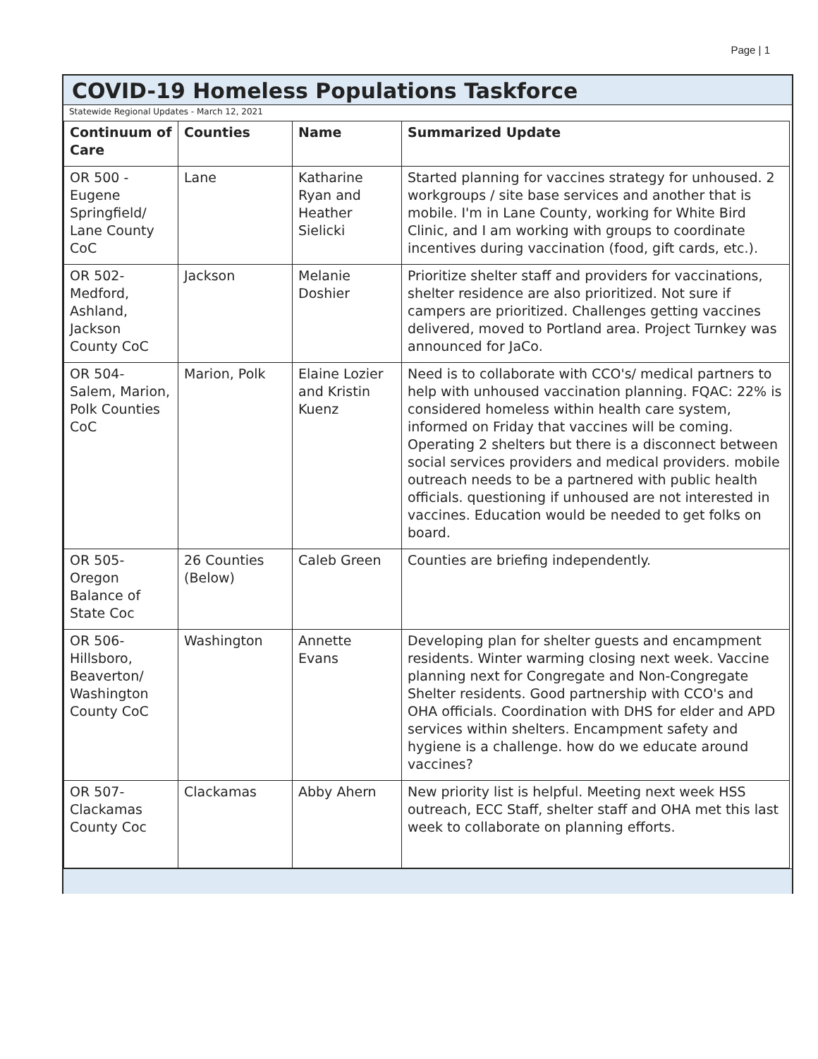Page | 1
COVID-19 Homeless Populations Taskforce
Statewide Regional Updates - March 12, 2021
| Continuum of Care | Counties | Name | Summarized Update |
| --- | --- | --- | --- |
| OR 500 - Eugene Springfield/ Lane County CoC | Lane | Katharine Ryan and Heather Sielicki | Started planning for vaccines strategy for unhoused. 2 workgroups / site base services and another that is mobile. I'm in Lane County, working for White Bird Clinic, and I am working with groups to coordinate incentives during vaccination (food, gift cards, etc.). |
| OR 502- Medford, Ashland, Jackson County CoC | Jackson | Melanie Doshier | Prioritize shelter staff and providers for vaccinations, shelter residence are also prioritized. Not sure if campers are prioritized. Challenges getting vaccines delivered, moved to Portland area. Project Turnkey was announced for JaCo. |
| OR 504- Salem, Marion, Polk Counties CoC | Marion, Polk | Elaine Lozier and Kristin Kuenz | Need is to collaborate with CCO's/ medical partners to help with unhoused vaccination planning. FQAC: 22% is considered homeless within health care system, informed on Friday that vaccines will be coming. Operating 2 shelters but there is a disconnect between social services providers and medical providers. mobile outreach needs to be a partnered with public health officials. questioning if unhoused are not interested in vaccines. Education would be needed to get folks on board. |
| OR 505- Oregon Balance of State Coc | 26 Counties (Below) | Caleb Green | Counties are briefing independently. |
| OR 506- Hillsboro, Beaverton/ Washington County CoC | Washington | Annette Evans | Developing plan for shelter guests and encampment residents. Winter warming closing next week. Vaccine planning next for Congregate and Non-Congregate Shelter residents. Good partnership with CCO's and OHA officials. Coordination with DHS for elder and APD services within shelters. Encampment safety and hygiene is a challenge. how do we educate around vaccines? |
| OR 507- Clackamas County Coc | Clackamas | Abby Ahern | New priority list is helpful. Meeting next week HSS outreach, ECC Staff, shelter staff and OHA met this last week to collaborate on planning efforts. |